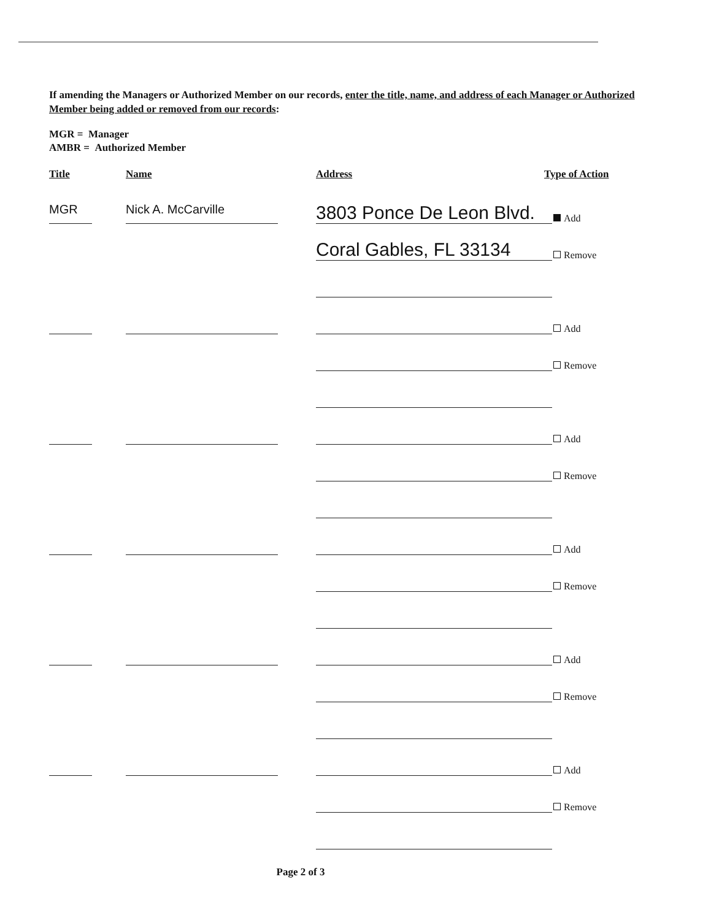If amending the Managers or Authorized Member on our records, enter the title, name, and address of each Manager or Authorized Member being added or removed from our records:
MGR = Manager
AMBR = Authorized Member
Title Name Address Type of Action
MGR
Nick A. McCarville
3803 Ponce De Leon Blvd.
Add
Coral Gables, FL 33134
Remove
Add
Remove
Add
Remove
Add
Remove
Add
Remove
Add
Remove
Page 2 of 3